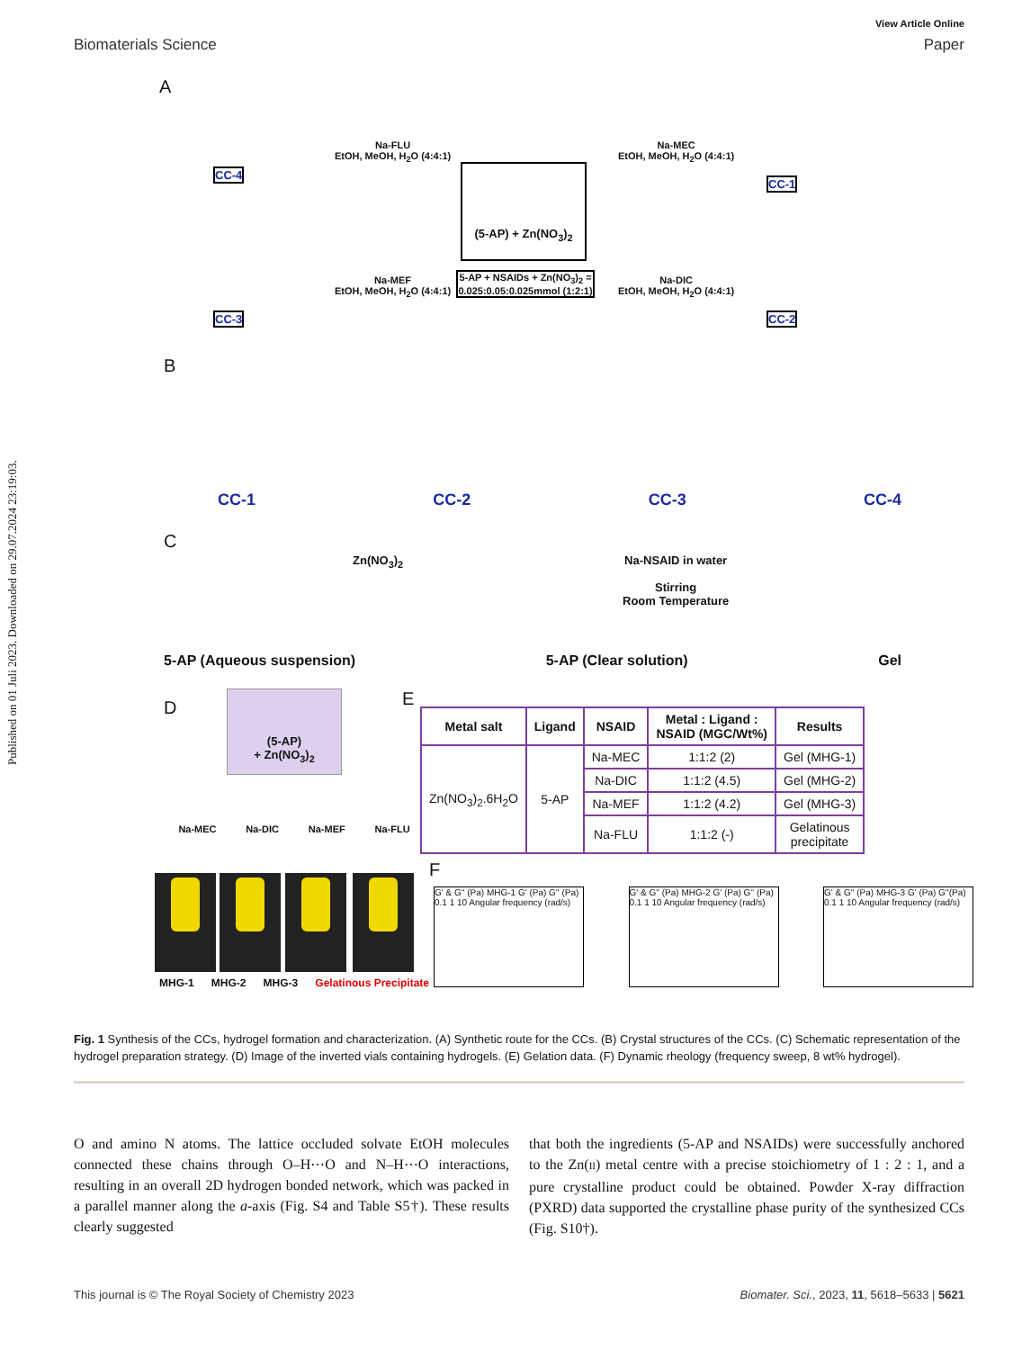Published on 01 Juli 2023. Downloaded on 29.07.2024 23:19:03.
View Article Online
Biomaterials Science Paper
A
(5-AP) + Zn(NO<sub>3</sub>)<sub>2</sub>
5-AP + NSAIDs + Zn(NO<sub>3</sub>)<sub>2</sub> = 0.025:0.05:0.025mmol (1:2:1)
Na-FLU
EtOH, MeOH, H<sub>2</sub>O (4:4:1)
Na-MEF
EtOH, MeOH, H<sub>2</sub>O (4:4:1)
Na-MEC
EtOH, MeOH, H<sub>2</sub>O (4:4:1)
Na-DIC
EtOH, MeOH, H<sub>2</sub>O (4:4:1)
CC-4
CC-3
CC-1
CC-2
B
CC-1 CC-2 CC-3 CC-4
C
Zn(NO<sub>3</sub>)<sub>2</sub>
Na-NSAID in water
Stirring
Room Temperature
5-AP (Aqueous suspension) 5-AP (Clear solution) Gel
D
(5-AP)
+ Zn(NO<sub>3</sub>)<sub>2</sub>
Na-MEC Na-DIC Na-MEF Na-FLU
MHG-1 MHG-2 MHG-3 Gelatinous Precipitate
E
| Metal salt | Ligand | NSAID | Metal : Ligand : NSAID (MGC/Wt%) | Results |
| --- | --- | --- | --- | --- |
| Zn(NO<sub>3</sub>)<sub>2</sub>.6H<sub>2</sub>O | 5-AP | Na-MEC | 1:1:2 (2) | Gel (MHG-1) |
| | | Na-DIC | 1:1:2 (4.5) | Gel (MHG-2) |
| | | Na-MEF | 1:1:2 (4.2) | Gel (MHG-3) |
| | | Na-FLU | 1:1:2 (-) | Gelatinous precipitate |
F
G' & G'' (Pa) MHG-1 G' (Pa) G'' (Pa)
0.1 1 10 Angular frequency (rad/s)
G' & G'' (Pa) MHG-2 G' (Pa) G'' (Pa)
0.1 1 10 Angular frequency (rad/s)
G' & G'' (Pa) MHG-3 G' (Pa) G''(Pa)
0.1 1 10 Angular frequency (rad/s)
Fig. 1 Synthesis of the CCs, hydrogel formation and characterization. (A) Synthetic route for the CCs. (B) Crystal structures of the CCs. (C) Schematic representation of the hydrogel preparation strategy. (D) Image of the inverted vials containing hydrogels. (E) Gelation data. (F) Dynamic rheology (frequency sweep, 8 wt% hydrogel).
O and amino N atoms. The lattice occluded solvate EtOH molecules connected these chains through O–H⋯O and N–H⋯O interactions, resulting in an overall 2D hydrogen bonded network, which was packed in a parallel manner along the a-axis (Fig. S4 and Table S5†). These results clearly suggested
that both the ingredients (5-AP and NSAIDs) were successfully anchored to the Zn(II) metal centre with a precise stoichiometry of 1 : 2 : 1, and a pure crystalline product could be obtained. Powder X-ray diffraction (PXRD) data supported the crystalline phase purity of the synthesized CCs (Fig. S10†).
This journal is © The Royal Society of Chemistry 2023 Biomater. Sci., 2023, 11, 5618–5633 | 5621